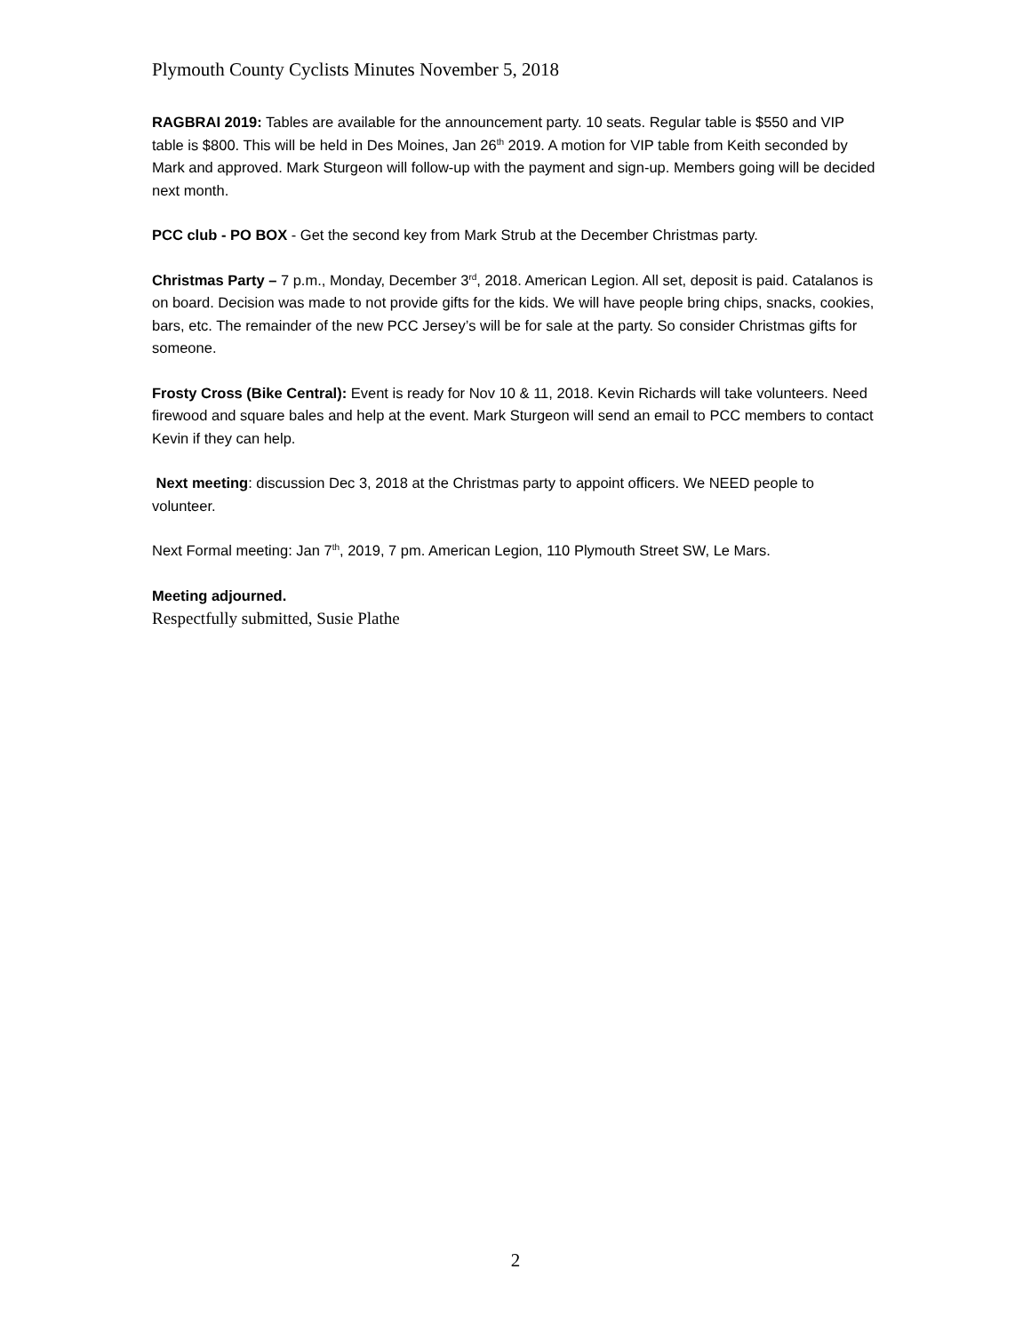Plymouth County Cyclists Minutes November 5, 2018
RAGBRAI 2019: Tables are available for the announcement party. 10 seats. Regular table is $550 and VIP table is $800. This will be held in Des Moines, Jan 26<sup>th</sup> 2019. A motion for VIP table from Keith seconded by Mark and approved. Mark Sturgeon will follow-up with the payment and sign-up. Members going will be decided next month.
PCC club - PO BOX - Get the second key from Mark Strub at the December Christmas party.
Christmas Party – 7 p.m., Monday, December 3<sup>rd</sup>, 2018. American Legion. All set, deposit is paid. Catalanos is on board. Decision was made to not provide gifts for the kids. We will have people bring chips, snacks, cookies, bars, etc. The remainder of the new PCC Jersey’s will be for sale at the party. So consider Christmas gifts for someone.
Frosty Cross (Bike Central): Event is ready for Nov 10 & 11, 2018. Kevin Richards will take volunteers. Need firewood and square bales and help at the event. Mark Sturgeon will send an email to PCC members to contact Kevin if they can help.
Next meeting: discussion Dec 3, 2018 at the Christmas party to appoint officers. We NEED people to volunteer.
Next Formal meeting: Jan 7<sup>th</sup>, 2019, 7 pm. American Legion, 110 Plymouth Street SW, Le Mars.
Meeting adjourned.
Respectfully submitted, Susie Plathe
2